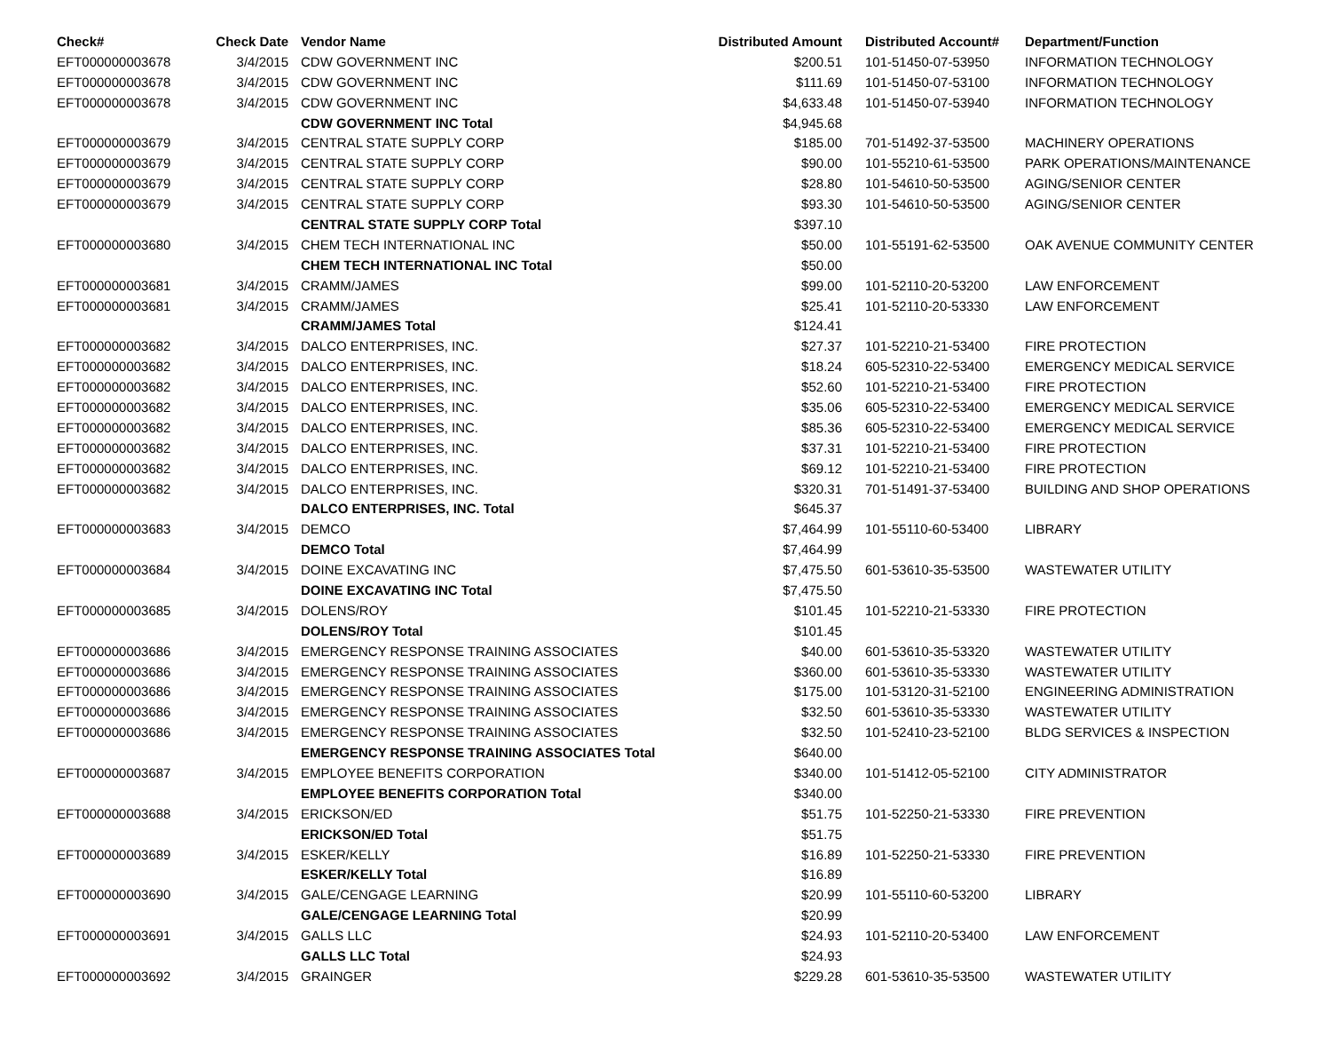| Check# | Check Date | Vendor Name | Distributed Amount | Distributed Account# | Department/Function |
| --- | --- | --- | --- | --- | --- |
| EFT000000003678 | 3/4/2015 | CDW GOVERNMENT INC | $200.51 | 101-51450-07-53950 | INFORMATION TECHNOLOGY |
| EFT000000003678 | 3/4/2015 | CDW GOVERNMENT INC | $111.69 | 101-51450-07-53100 | INFORMATION TECHNOLOGY |
| EFT000000003678 | 3/4/2015 | CDW GOVERNMENT INC | $4,633.48 | 101-51450-07-53940 | INFORMATION TECHNOLOGY |
| | | CDW GOVERNMENT INC Total | $4,945.68 | | |
| EFT000000003679 | 3/4/2015 | CENTRAL STATE SUPPLY CORP | $185.00 | 701-51492-37-53500 | MACHINERY OPERATIONS |
| EFT000000003679 | 3/4/2015 | CENTRAL STATE SUPPLY CORP | $90.00 | 101-55210-61-53500 | PARK OPERATIONS/MAINTENANCE |
| EFT000000003679 | 3/4/2015 | CENTRAL STATE SUPPLY CORP | $28.80 | 101-54610-50-53500 | AGING/SENIOR CENTER |
| EFT000000003679 | 3/4/2015 | CENTRAL STATE SUPPLY CORP | $93.30 | 101-54610-50-53500 | AGING/SENIOR CENTER |
| | | CENTRAL STATE SUPPLY CORP Total | $397.10 | | |
| EFT000000003680 | 3/4/2015 | CHEM TECH INTERNATIONAL INC | $50.00 | 101-55191-62-53500 | OAK AVENUE COMMUNITY CENTER |
| | | CHEM TECH INTERNATIONAL INC Total | $50.00 | | |
| EFT000000003681 | 3/4/2015 | CRAMM/JAMES | $99.00 | 101-52110-20-53200 | LAW ENFORCEMENT |
| EFT000000003681 | 3/4/2015 | CRAMM/JAMES | $25.41 | 101-52110-20-53330 | LAW ENFORCEMENT |
| | | CRAMM/JAMES Total | $124.41 | | |
| EFT000000003682 | 3/4/2015 | DALCO ENTERPRISES, INC. | $27.37 | 101-52210-21-53400 | FIRE PROTECTION |
| EFT000000003682 | 3/4/2015 | DALCO ENTERPRISES, INC. | $18.24 | 605-52310-22-53400 | EMERGENCY MEDICAL SERVICE |
| EFT000000003682 | 3/4/2015 | DALCO ENTERPRISES, INC. | $52.60 | 101-52210-21-53400 | FIRE PROTECTION |
| EFT000000003682 | 3/4/2015 | DALCO ENTERPRISES, INC. | $35.06 | 605-52310-22-53400 | EMERGENCY MEDICAL SERVICE |
| EFT000000003682 | 3/4/2015 | DALCO ENTERPRISES, INC. | $85.36 | 605-52310-22-53400 | EMERGENCY MEDICAL SERVICE |
| EFT000000003682 | 3/4/2015 | DALCO ENTERPRISES, INC. | $37.31 | 101-52210-21-53400 | FIRE PROTECTION |
| EFT000000003682 | 3/4/2015 | DALCO ENTERPRISES, INC. | $69.12 | 101-52210-21-53400 | FIRE PROTECTION |
| EFT000000003682 | 3/4/2015 | DALCO ENTERPRISES, INC. | $320.31 | 701-51491-37-53400 | BUILDING AND SHOP OPERATIONS |
| | | DALCO ENTERPRISES, INC. Total | $645.37 | | |
| EFT000000003683 | 3/4/2015 | DEMCO | $7,464.99 | 101-55110-60-53400 | LIBRARY |
| | | DEMCO Total | $7,464.99 | | |
| EFT000000003684 | 3/4/2015 | DOINE EXCAVATING INC | $7,475.50 | 601-53610-35-53500 | WASTEWATER UTILITY |
| | | DOINE EXCAVATING INC Total | $7,475.50 | | |
| EFT000000003685 | 3/4/2015 | DOLENS/ROY | $101.45 | 101-52210-21-53330 | FIRE PROTECTION |
| | | DOLENS/ROY Total | $101.45 | | |
| EFT000000003686 | 3/4/2015 | EMERGENCY RESPONSE TRAINING ASSOCIATES | $40.00 | 601-53610-35-53320 | WASTEWATER UTILITY |
| EFT000000003686 | 3/4/2015 | EMERGENCY RESPONSE TRAINING ASSOCIATES | $360.00 | 601-53610-35-53330 | WASTEWATER UTILITY |
| EFT000000003686 | 3/4/2015 | EMERGENCY RESPONSE TRAINING ASSOCIATES | $175.00 | 101-53120-31-52100 | ENGINEERING ADMINISTRATION |
| EFT000000003686 | 3/4/2015 | EMERGENCY RESPONSE TRAINING ASSOCIATES | $32.50 | 601-53610-35-53330 | WASTEWATER UTILITY |
| EFT000000003686 | 3/4/2015 | EMERGENCY RESPONSE TRAINING ASSOCIATES | $32.50 | 101-52410-23-52100 | BLDG SERVICES & INSPECTION |
| | | EMERGENCY RESPONSE TRAINING ASSOCIATES Total | $640.00 | | |
| EFT000000003687 | 3/4/2015 | EMPLOYEE BENEFITS CORPORATION | $340.00 | 101-51412-05-52100 | CITY ADMINISTRATOR |
| | | EMPLOYEE BENEFITS CORPORATION Total | $340.00 | | |
| EFT000000003688 | 3/4/2015 | ERICKSON/ED | $51.75 | 101-52250-21-53330 | FIRE PREVENTION |
| | | ERICKSON/ED Total | $51.75 | | |
| EFT000000003689 | 3/4/2015 | ESKER/KELLY | $16.89 | 101-52250-21-53330 | FIRE PREVENTION |
| | | ESKER/KELLY Total | $16.89 | | |
| EFT000000003690 | 3/4/2015 | GALE/CENGAGE LEARNING | $20.99 | 101-55110-60-53200 | LIBRARY |
| | | GALE/CENGAGE LEARNING Total | $20.99 | | |
| EFT000000003691 | 3/4/2015 | GALLS LLC | $24.93 | 101-52110-20-53400 | LAW ENFORCEMENT |
| | | GALLS LLC Total | $24.93 | | |
| EFT000000003692 | 3/4/2015 | GRAINGER | $229.28 | 601-53610-35-53500 | WASTEWATER UTILITY |